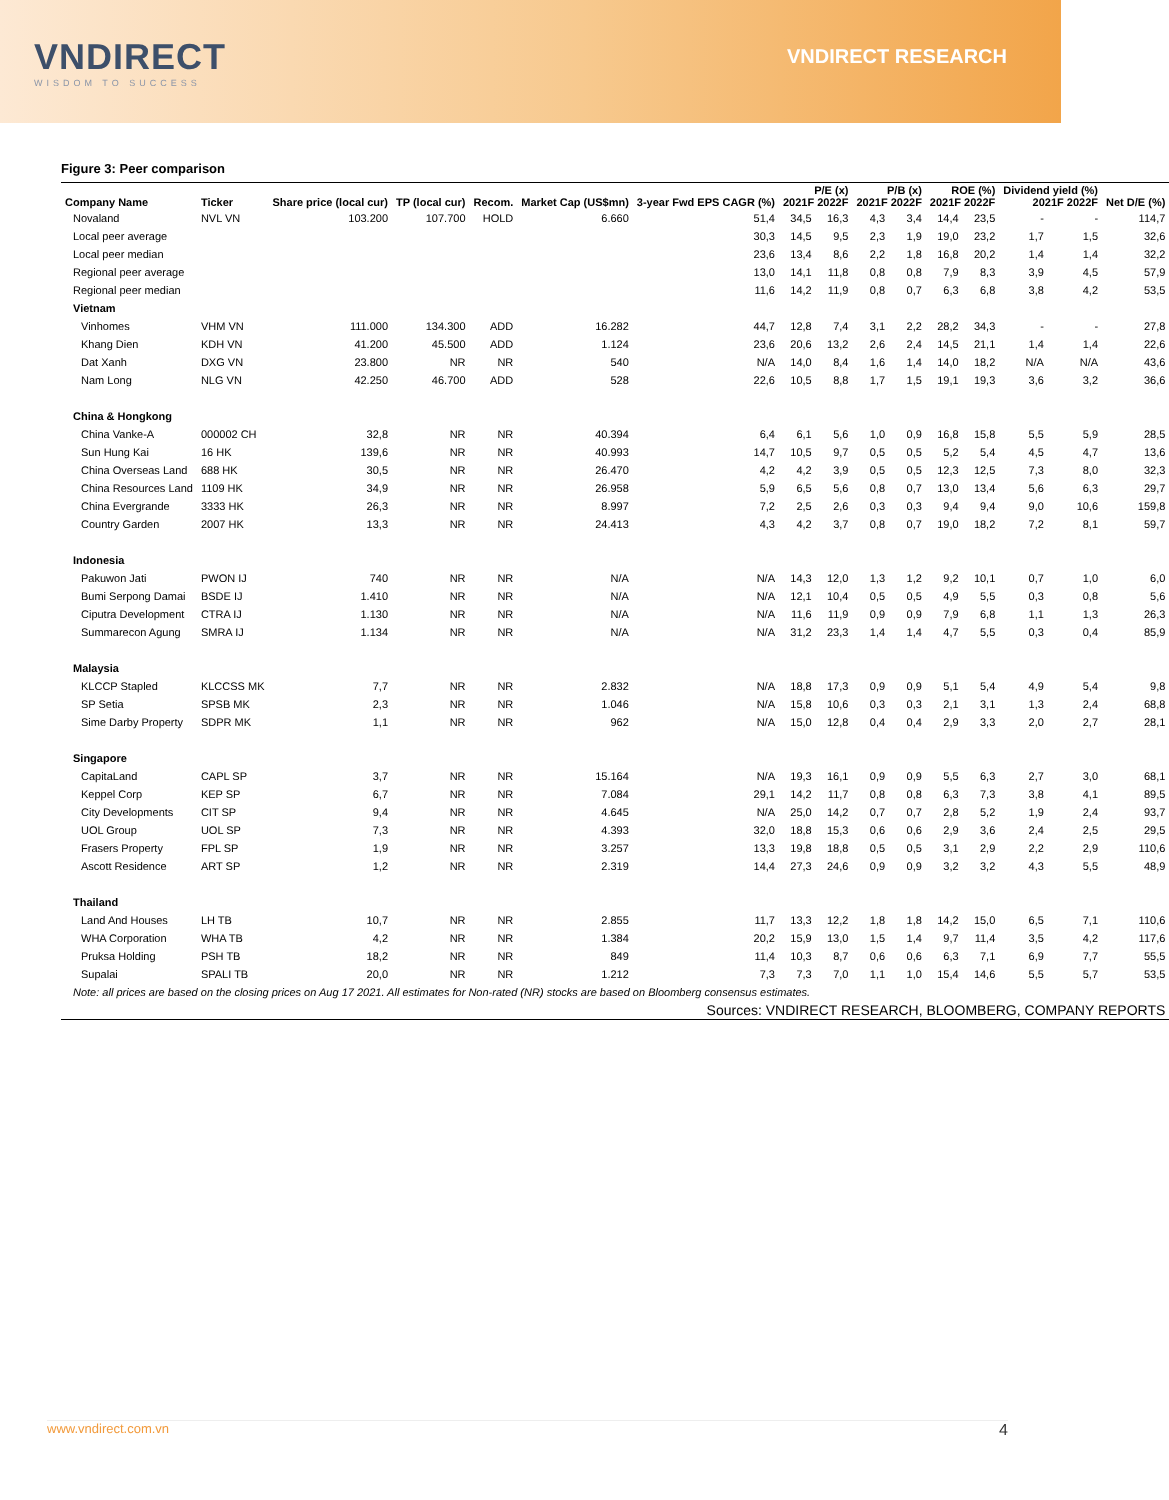VNDIRECT
WISDOM TO SUCCESS
VNDIRECT RESEARCH
Figure 3: Peer comparison
| Company Name | Ticker | Share price (local cur) | TP (local cur) | Recom. | Market Cap (US$mn) | 3-year Fwd EPS CAGR (%) | P/E (x) 2021F 2022F | | P/B (x) 2021F 2022F | | ROE (%) 2021F 2022F | | Dividend yield (%) 2021F 2022F | | Net D/E (%) |
| --- | --- | --- | --- | --- | --- | --- | --- | --- | --- | --- | --- | --- | --- | --- | --- |
| Novaland | NVL VN | 103.200 | 107.700 | HOLD | 6.660 | 51,4 | 34,5 | 16,3 | 4,3 | 3,4 | 14,4 | 23,5 | - | - | 114,7 |
| Local peer average | | | | | | 30,3 | 14,5 | 9,5 | 2,3 | 1,9 | 19,0 | 23,2 | 1,7 | 1,5 | 32,6 |
| Local peer median | | | | | | 23,6 | 13,4 | 8,6 | 2,2 | 1,8 | 16,8 | 20,2 | 1,4 | 1,4 | 32,2 |
| Regional peer average | | | | | | 13,0 | 14,1 | 11,8 | 0,8 | 0,8 | 7,9 | 8,3 | 3,9 | 4,5 | 57,9 |
| Regional peer median | | | | | | 11,6 | 14,2 | 11,9 | 0,8 | 0,7 | 6,3 | 6,8 | 3,8 | 4,2 | 53,5 |
| Vietnam | | | | | | | | | | | | | | | |
| Vinhomes | VHM VN | 111.000 | 134.300 | ADD | 16.282 | 44,7 | 12,8 | 7,4 | 3,1 | 2,2 | 28,2 | 34,3 | - | - | 27,8 |
| Khang Dien | KDH VN | 41.200 | 45.500 | ADD | 1.124 | 23,6 | 20,6 | 13,2 | 2,6 | 2,4 | 14,5 | 21,1 | 1,4 | 1,4 | 22,6 |
| Dat Xanh | DXG VN | 23.800 | NR | NR | 540 | N/A | 14,0 | 8,4 | 1,6 | 1,4 | 14,0 | 18,2 | N/A | N/A | 43,6 |
| Nam Long | NLG VN | 42.250 | 46.700 | ADD | 528 | 22,6 | 10,5 | 8,8 | 1,7 | 1,5 | 19,1 | 19,3 | 3,6 | 3,2 | 36,6 |
| China & Hongkong | | | | | | | | | | | | | | | |
| China Vanke-A | 000002 CH | 32,8 | NR | NR | 40.394 | 6,4 | 6,1 | 5,6 | 1,0 | 0,9 | 16,8 | 15,8 | 5,5 | 5,9 | 28,5 |
| Sun Hung Kai | 16 HK | 139,6 | NR | NR | 40.993 | 14,7 | 10,5 | 9,7 | 0,5 | 0,5 | 5,2 | 5,4 | 4,5 | 4,7 | 13,6 |
| China Overseas Land | 688 HK | 30,5 | NR | NR | 26.470 | 4,2 | 4,2 | 3,9 | 0,5 | 0,5 | 12,3 | 12,5 | 7,3 | 8,0 | 32,3 |
| China Resources Land | 1109 HK | 34,9 | NR | NR | 26.958 | 5,9 | 6,5 | 5,6 | 0,8 | 0,7 | 13,0 | 13,4 | 5,6 | 6,3 | 29,7 |
| China Evergrande | 3333 HK | 26,3 | NR | NR | 8.997 | 7,2 | 2,5 | 2,6 | 0,3 | 0,3 | 9,4 | 9,4 | 9,0 | 10,6 | 159,8 |
| Country Garden | 2007 HK | 13,3 | NR | NR | 24.413 | 4,3 | 4,2 | 3,7 | 0,8 | 0,7 | 19,0 | 18,2 | 7,2 | 8,1 | 59,7 |
| Indonesia | | | | | | | | | | | | | | | |
| Pakuwon Jati | PWON IJ | 740 | NR | NR | N/A | N/A | 14,3 | 12,0 | 1,3 | 1,2 | 9,2 | 10,1 | 0,7 | 1,0 | 6,0 |
| Bumi Serpong Damai | BSDE IJ | 1.410 | NR | NR | N/A | N/A | 12,1 | 10,4 | 0,5 | 0,5 | 4,9 | 5,5 | 0,3 | 0,8 | 5,6 |
| Ciputra Development | CTRA IJ | 1.130 | NR | NR | N/A | N/A | 11,6 | 11,9 | 0,9 | 0,9 | 7,9 | 6,8 | 1,1 | 1,3 | 26,3 |
| Summarecon Agung | SMRA IJ | 1.134 | NR | NR | N/A | N/A | 31,2 | 23,3 | 1,4 | 1,4 | 4,7 | 5,5 | 0,3 | 0,4 | 85,9 |
| Malaysia | | | | | | | | | | | | | | | |
| KLCCP Stapled | KLCCSS MK | 7,7 | NR | NR | 2.832 | N/A | 18,8 | 17,3 | 0,9 | 0,9 | 5,1 | 5,4 | 4,9 | 5,4 | 9,8 |
| SP Setia | SPSB MK | 2,3 | NR | NR | 1.046 | N/A | 15,8 | 10,6 | 0,3 | 0,3 | 2,1 | 3,1 | 1,3 | 2,4 | 68,8 |
| Sime Darby Property | SDPR MK | 1,1 | NR | NR | 962 | N/A | 15,0 | 12,8 | 0,4 | 0,4 | 2,9 | 3,3 | 2,0 | 2,7 | 28,1 |
| Singapore | | | | | | | | | | | | | | | |
| CapitaLand | CAPL SP | 3,7 | NR | NR | 15.164 | N/A | 19,3 | 16,1 | 0,9 | 0,9 | 5,5 | 6,3 | 2,7 | 3,0 | 68,1 |
| Keppel Corp | KEP SP | 6,7 | NR | NR | 7.084 | 29,1 | 14,2 | 11,7 | 0,8 | 0,8 | 6,3 | 7,3 | 3,8 | 4,1 | 89,5 |
| City Developments | CIT SP | 9,4 | NR | NR | 4.645 | N/A | 25,0 | 14,2 | 0,7 | 0,7 | 2,8 | 5,2 | 1,9 | 2,4 | 93,7 |
| UOL Group | UOL SP | 7,3 | NR | NR | 4.393 | 32,0 | 18,8 | 15,3 | 0,6 | 0,6 | 2,9 | 3,6 | 2,4 | 2,5 | 29,5 |
| Frasers Property | FPL SP | 1,9 | NR | NR | 3.257 | 13,3 | 19,8 | 18,8 | 0,5 | 0,5 | 3,1 | 2,9 | 2,2 | 2,9 | 110,6 |
| Ascott Residence | ART SP | 1,2 | NR | NR | 2.319 | 14,4 | 27,3 | 24,6 | 0,9 | 0,9 | 3,2 | 3,2 | 4,3 | 5,5 | 48,9 |
| Thailand | | | | | | | | | | | | | | | |
| Land And Houses | LH TB | 10,7 | NR | NR | 2.855 | 11,7 | 13,3 | 12,2 | 1,8 | 1,8 | 14,2 | 15,0 | 6,5 | 7,1 | 110,6 |
| WHA Corporation | WHA TB | 4,2 | NR | NR | 1.384 | 20,2 | 15,9 | 13,0 | 1,5 | 1,4 | 9,7 | 11,4 | 3,5 | 4,2 | 117,6 |
| Pruksa Holding | PSH TB | 18,2 | NR | NR | 849 | 11,4 | 10,3 | 8,7 | 0,6 | 0,6 | 6,3 | 7,1 | 6,9 | 7,7 | 55,5 |
| Supalai | SPALI TB | 20,0 | NR | NR | 1.212 | 7,3 | 7,3 | 7,0 | 1,1 | 1,0 | 15,4 | 14,6 | 5,5 | 5,7 | 53,5 |
| Note: all prices are based on the closing prices on Aug 17 2021. All estimates for Non-rated (NR) stocks are based on Bloomberg consensus estimates. | | | | | | | | | | | | | | | |
| Sources: VNDIRECT RESEARCH, BLOOMBERG, COMPANY REPORTS | | | | | | | | | | | | | | | |
www.vndirect.com.vn 4